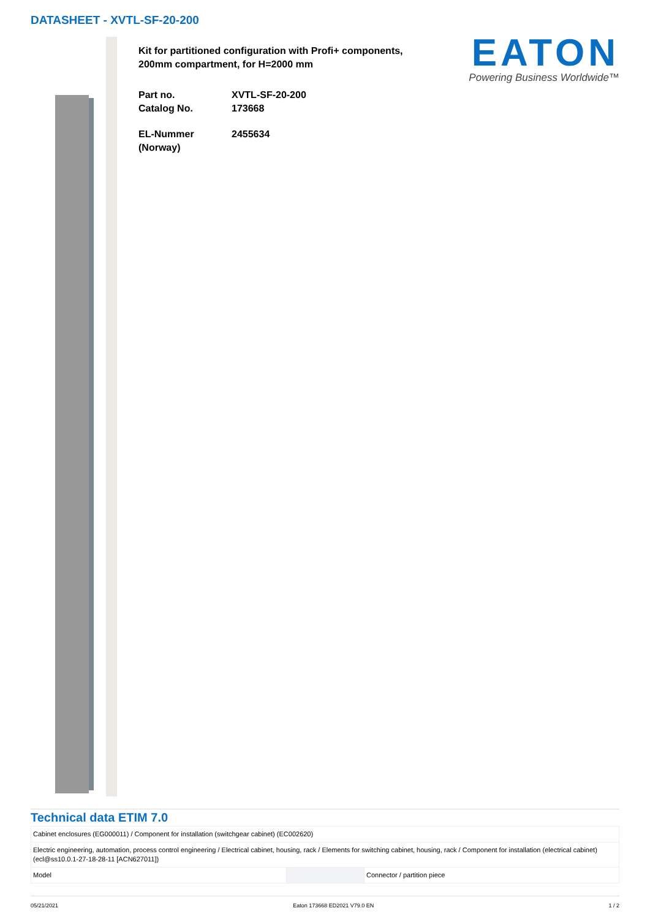DATASHEET - XVTL-SF-20-200
Kit for partitioned configuration with Profi+ components, 200mm compartment, for H=2000 mm
Part no. XVTL-SF-20-200
Catalog No. 173668
EL-Nummer
(Norway)
2455634
EATON
Powering Business Worldwide™
Technical data ETIM 7.0
| Cabinet enclosures (EG000011) / Component for installation (switchgear cabinet) (EC002620) | | |
| Electric engineering, automation, process control engineering / Electrical cabinet, housing, rack / Elements for switching cabinet, housing, rack / Component for installation (electrical cabinet) (ecl@ss10.0.1-27-18-28-11 [ACN627011]) | | |
| Model | | Connector / partition piece |
05/21/2021 Eaton 173668 ED2021 V79.0 EN 1 / 2